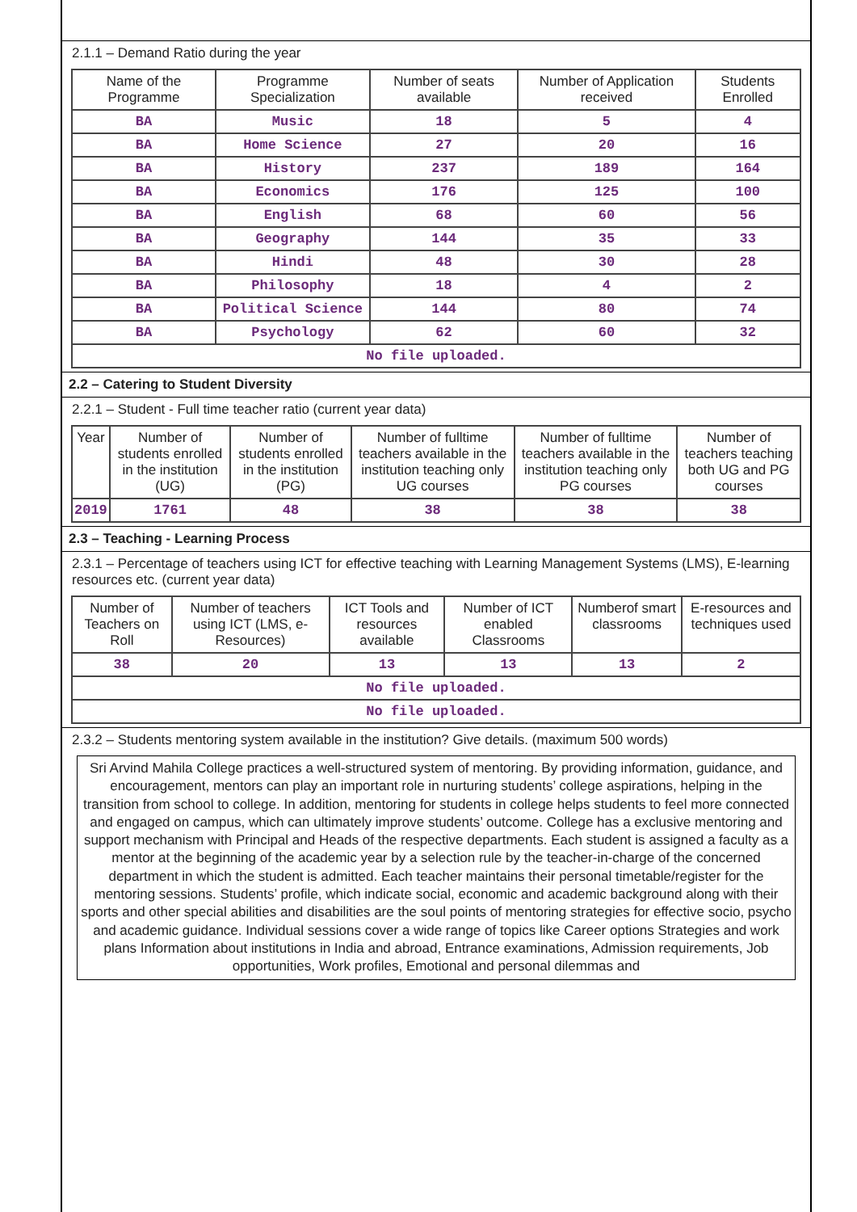2.1.1 – Demand Ratio during the year
| Name of the Programme | Programme Specialization | Number of seats available | Number of Application received | Students Enrolled |
| --- | --- | --- | --- | --- |
| BA | Music | 18 | 5 | 4 |
| BA | Home Science | 27 | 20 | 16 |
| BA | History | 237 | 189 | 164 |
| BA | Economics | 176 | 125 | 100 |
| BA | English | 68 | 60 | 56 |
| BA | Geography | 144 | 35 | 33 |
| BA | Hindi | 48 | 30 | 28 |
| BA | Philosophy | 18 | 4 | 2 |
| BA | Political Science | 144 | 80 | 74 |
| BA | Psychology | 62 | 60 | 32 |
| No file uploaded. | | | | |
2.2 – Catering to Student Diversity
2.2.1 – Student - Full time teacher ratio (current year data)
| Year | Number of students enrolled in the institution (UG) | Number of students enrolled in the institution (PG) | Number of fulltime teachers available in the institution teaching only UG courses | Number of fulltime teachers available in the institution teaching only PG courses | Number of teachers teaching both UG and PG courses |
| --- | --- | --- | --- | --- | --- |
| 2019 | 1761 | 48 | 38 | 38 | 38 |
2.3 – Teaching - Learning Process
2.3.1 – Percentage of teachers using ICT for effective teaching with Learning Management Systems (LMS), E-learning resources etc. (current year data)
| Number of Teachers on Roll | Number of teachers using ICT (LMS, e-Resources) | ICT Tools and resources available | Number of ICT enabled Classrooms | Numberof smart classrooms | E-resources and techniques used |
| --- | --- | --- | --- | --- | --- |
| 38 | 20 | 13 | 13 | 13 | 2 |
| No file uploaded. | | | | | |
| No file uploaded. | | | | | |
2.3.2 – Students mentoring system available in the institution? Give details. (maximum 500 words)
Sri Arvind Mahila College practices a well-structured system of mentoring. By providing information, guidance, and encouragement, mentors can play an important role in nurturing students’ college aspirations, helping in the transition from school to college. In addition, mentoring for students in college helps students to feel more connected and engaged on campus, which can ultimately improve students’ outcome. College has a exclusive mentoring and support mechanism with Principal and Heads of the respective departments. Each student is assigned a faculty as a mentor at the beginning of the academic year by a selection rule by the teacher-in-charge of the concerned department in which the student is admitted. Each teacher maintains their personal timetable/register for the mentoring sessions. Students’ profile, which indicate social, economic and academic background along with their sports and other special abilities and disabilities are the soul points of mentoring strategies for effective socio, psycho and academic guidance. Individual sessions cover a wide range of topics like Career options Strategies and work plans Information about institutions in India and abroad, Entrance examinations, Admission requirements, Job opportunities, Work profiles, Emotional and personal dilemmas and